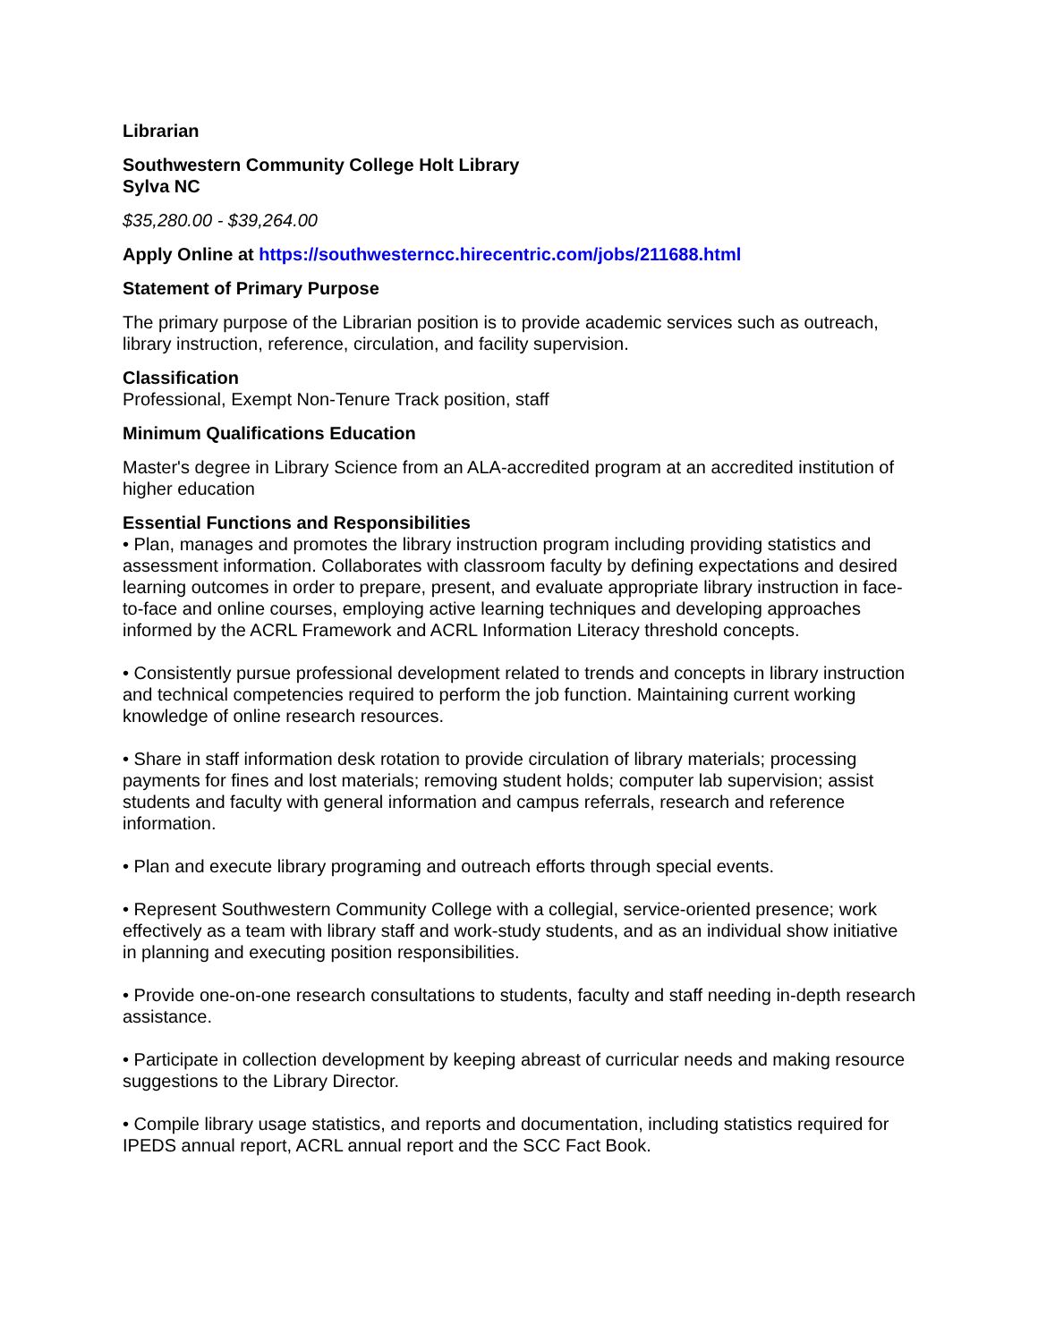Librarian
Southwestern Community College Holt Library
Sylva NC
$35,280.00 - $39,264.00
Apply Online at https://southwesterncc.hirecentric.com/jobs/211688.html
Statement of Primary Purpose
The primary purpose of the Librarian position is to provide academic services such as outreach, library instruction, reference, circulation, and facility supervision.
Classification
Professional, Exempt Non-Tenure Track position, staff
Minimum Qualifications Education
Master's degree in Library Science from an ALA-accredited program at an accredited institution of higher education
Essential Functions and Responsibilities
• Plan, manages and promotes the library instruction program including providing statistics and assessment information. Collaborates with classroom faculty by defining expectations and desired learning outcomes in order to prepare, present, and evaluate appropriate library instruction in face-to-face and online courses, employing active learning techniques and developing approaches informed by the ACRL Framework and ACRL Information Literacy threshold concepts.
• Consistently pursue professional development related to trends and concepts in library instruction and technical competencies required to perform the job function. Maintaining current working knowledge of online research resources.
• Share in staff information desk rotation to provide circulation of library materials; processing payments for fines and lost materials; removing student holds; computer lab supervision; assist students and faculty with general information and campus referrals, research and reference information.
• Plan and execute library programing and outreach efforts through special events.
• Represent Southwestern Community College with a collegial, service-oriented presence; work effectively as a team with library staff and work-study students, and as an individual show initiative in planning and executing position responsibilities.
• Provide one-on-one research consultations to students, faculty and staff needing in-depth research assistance.
• Participate in collection development by keeping abreast of curricular needs and making resource suggestions to the Library Director.
• Compile library usage statistics, and reports and documentation, including statistics required for IPEDS annual report, ACRL annual report and the SCC Fact Book.